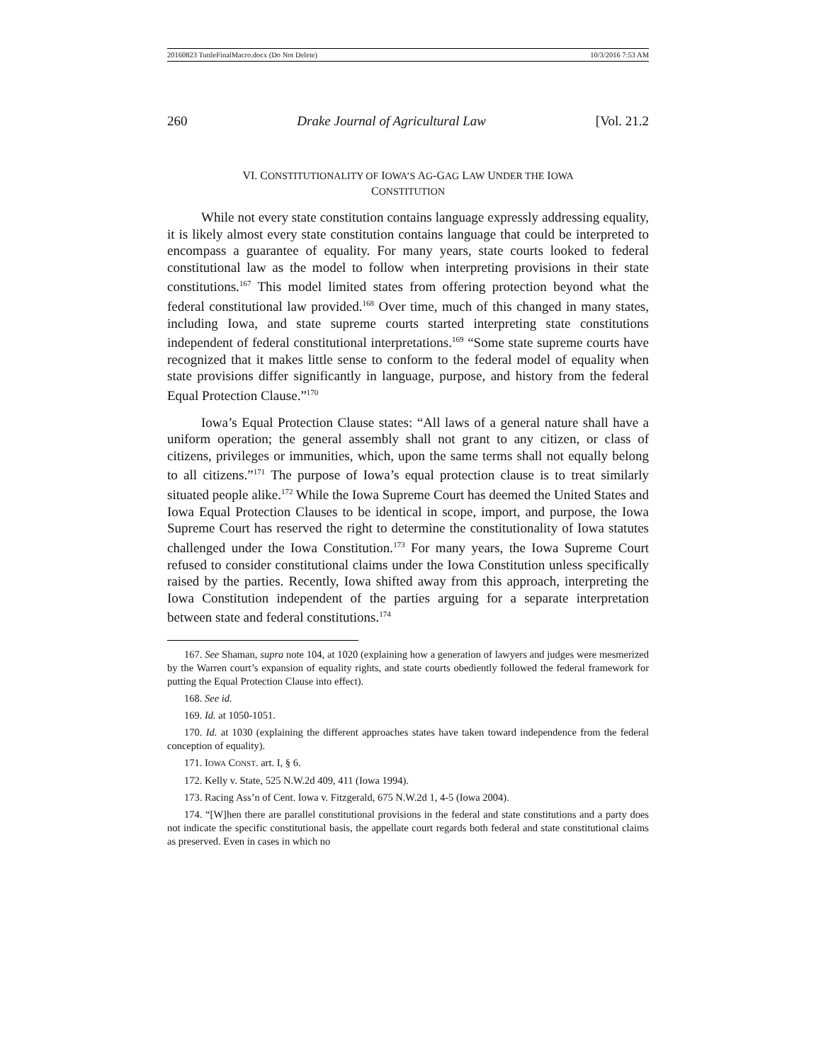20160823 TuttleFinalMacro.docx (Do Not Delete) 10/3/2016 7:53 AM
260 Drake Journal of Agricultural Law [Vol. 21.2
VI. CONSTITUTIONALITY OF IOWA’S AG-GAG LAW UNDER THE IOWA
CONSTITUTION
While not every state constitution contains language expressly addressing equality, it is likely almost every state constitution contains language that could be interpreted to encompass a guarantee of equality. For many years, state courts looked to federal constitutional law as the model to follow when interpreting provisions in their state constitutions.<sup>167</sup> This model limited states from offering protection beyond what the federal constitutional law provided.<sup>168</sup> Over time, much of this changed in many states, including Iowa, and state supreme courts started interpreting state constitutions independent of federal constitutional interpretations.<sup>169</sup> “Some state supreme courts have recognized that it makes little sense to conform to the federal model of equality when state provisions differ significantly in language, purpose, and history from the federal Equal Protection Clause.”<sup>170</sup>
Iowa’s Equal Protection Clause states: “All laws of a general nature shall have a uniform operation; the general assembly shall not grant to any citizen, or class of citizens, privileges or immunities, which, upon the same terms shall not equally belong to all citizens.”<sup>171</sup> The purpose of Iowa’s equal protection clause is to treat similarly situated people alike.<sup>172</sup> While the Iowa Supreme Court has deemed the United States and Iowa Equal Protection Clauses to be identical in scope, import, and purpose, the Iowa Supreme Court has reserved the right to determine the constitutionality of Iowa statutes challenged under the Iowa Constitution.<sup>173</sup> For many years, the Iowa Supreme Court refused to consider constitutional claims under the Iowa Constitution unless specifically raised by the parties. Recently, Iowa shifted away from this approach, interpreting the Iowa Constitution independent of the parties arguing for a separate interpretation between state and federal constitutions.<sup>174</sup>
167. See Shaman, supra note 104, at 1020 (explaining how a generation of lawyers and judges were mesmerized by the Warren court’s expansion of equality rights, and state courts obediently followed the federal framework for putting the Equal Protection Clause into effect).
168. See id.
169. Id. at 1050-1051.
170. Id. at 1030 (explaining the different approaches states have taken toward independence from the federal conception of equality).
171. IOWA CONST. art. I, § 6.
172. Kelly v. State, 525 N.W.2d 409, 411 (Iowa 1994).
173. Racing Ass’n of Cent. Iowa v. Fitzgerald, 675 N.W.2d 1, 4-5 (Iowa 2004).
174. “[W]hen there are parallel constitutional provisions in the federal and state constitutions and a party does not indicate the specific constitutional basis, the appellate court regards both federal and state constitutional claims as preserved. Even in cases in which no